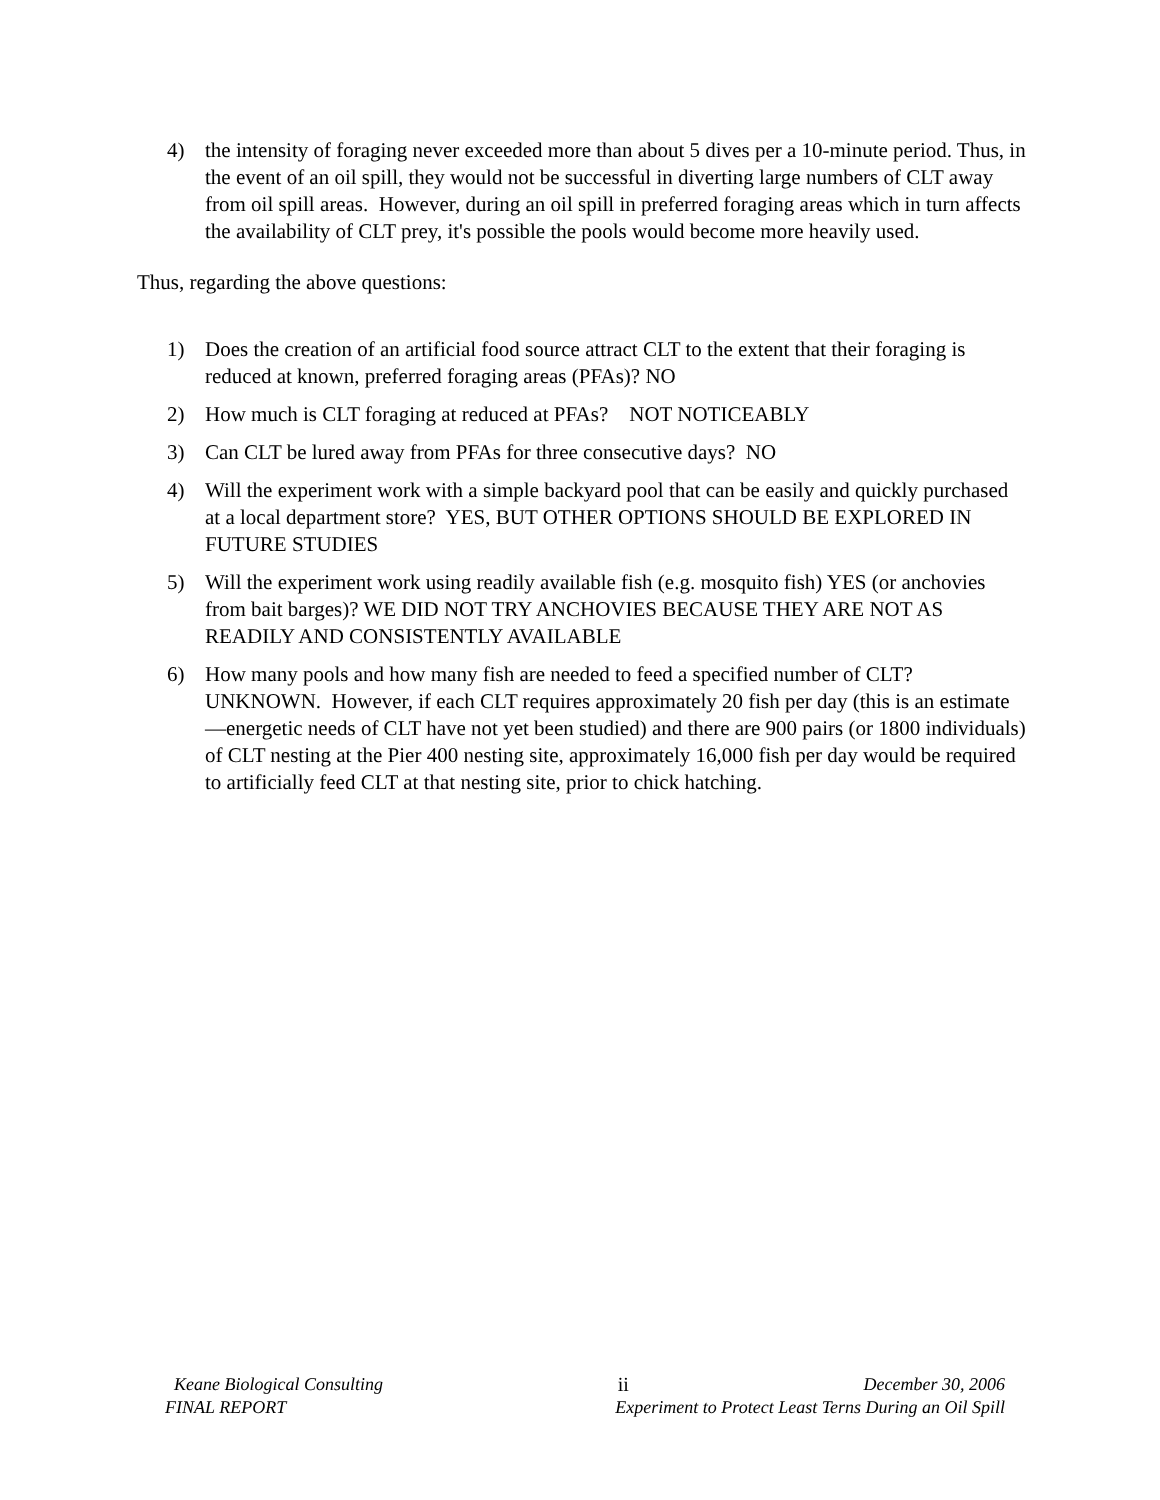4) the intensity of foraging never exceeded more than about 5 dives per a 10-minute period. Thus, in the event of an oil spill, they would not be successful in diverting large numbers of CLT away from oil spill areas. However, during an oil spill in preferred foraging areas which in turn affects the availability of CLT prey, it's possible the pools would become more heavily used.
Thus, regarding the above questions:
1) Does the creation of an artificial food source attract CLT to the extent that their foraging is reduced at known, preferred foraging areas (PFAs)? NO
2) How much is CLT foraging at reduced at PFAs? NOT NOTICEABLY
3) Can CLT be lured away from PFAs for three consecutive days? NO
4) Will the experiment work with a simple backyard pool that can be easily and quickly purchased at a local department store? YES, BUT OTHER OPTIONS SHOULD BE EXPLORED IN FUTURE STUDIES
5) Will the experiment work using readily available fish (e.g. mosquito fish) YES (or anchovies from bait barges)? WE DID NOT TRY ANCHOVIES BECAUSE THEY ARE NOT AS READILY AND CONSISTENTLY AVAILABLE
6) How many pools and how many fish are needed to feed a specified number of CLT? UNKNOWN. However, if each CLT requires approximately 20 fish per day (this is an estimate—energetic needs of CLT have not yet been studied) and there are 900 pairs (or 1800 individuals) of CLT nesting at the Pier 400 nesting site, approximately 16,000 fish per day would be required to artificially feed CLT at that nesting site, prior to chick hatching.
Keane Biological Consulting ii December 30, 2006
FINAL REPORT Experiment to Protect Least Terns During an Oil Spill